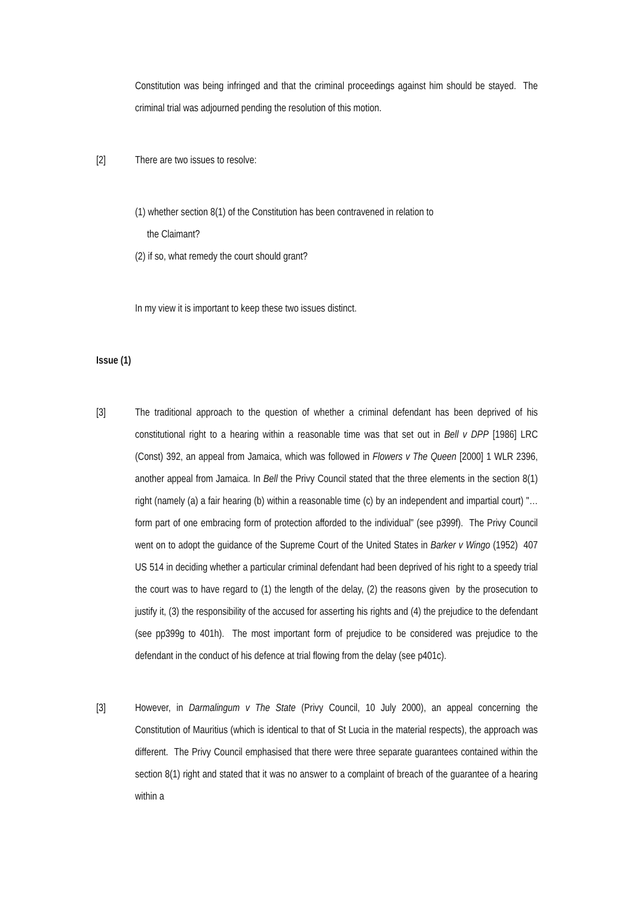Constitution was being infringed and that the criminal proceedings against him should be stayed. The criminal trial was adjourned pending the resolution of this motion.
[2] There are two issues to resolve:
(1) whether section 8(1) of the Constitution has been contravened in relation to
the Claimant?
(2) if so, what remedy the court should grant?
In my view it is important to keep these two issues distinct.
Issue (1)
[3] The traditional approach to the question of whether a criminal defendant has been deprived of his constitutional right to a hearing within a reasonable time was that set out in Bell v DPP [1986] LRC (Const) 392, an appeal from Jamaica, which was followed in Flowers v The Queen [2000] 1 WLR 2396, another appeal from Jamaica. In Bell the Privy Council stated that the three elements in the section 8(1) right (namely (a) a fair hearing (b) within a reasonable time (c) by an independent and impartial court) "…form part of one embracing form of protection afforded to the individual" (see p399f). The Privy Council went on to adopt the guidance of the Supreme Court of the United States in Barker v Wingo (1952) 407 US 514 in deciding whether a particular criminal defendant had been deprived of his right to a speedy trial the court was to have regard to (1) the length of the delay, (2) the reasons given by the prosecution to justify it, (3) the responsibility of the accused for asserting his rights and (4) the prejudice to the defendant (see pp399g to 401h). The most important form of prejudice to be considered was prejudice to the defendant in the conduct of his defence at trial flowing from the delay (see p401c).
[3] However, in Darmalingum v The State (Privy Council, 10 July 2000), an appeal concerning the Constitution of Mauritius (which is identical to that of St Lucia in the material respects), the approach was different. The Privy Council emphasised that there were three separate guarantees contained within the section 8(1) right and stated that it was no answer to a complaint of breach of the guarantee of a hearing within a